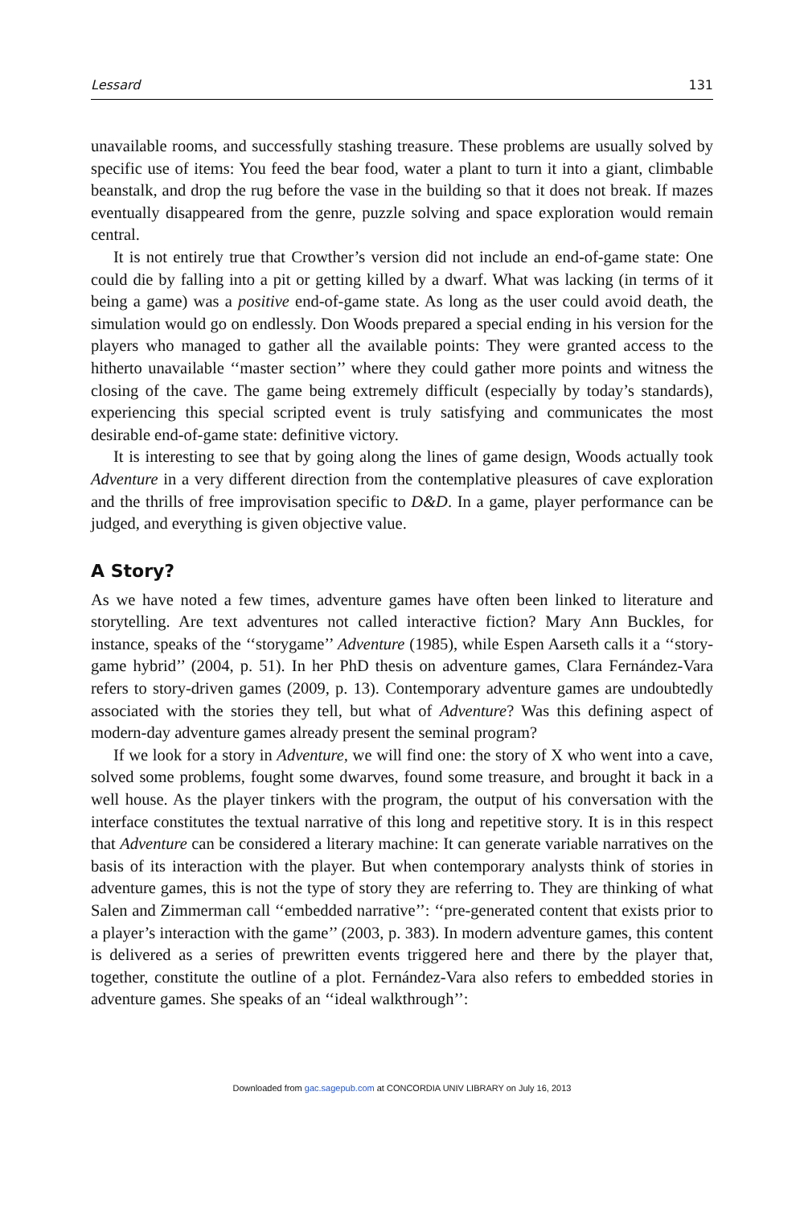Lessard 131
unavailable rooms, and successfully stashing treasure. These problems are usually solved by specific use of items: You feed the bear food, water a plant to turn it into a giant, climbable beanstalk, and drop the rug before the vase in the building so that it does not break. If mazes eventually disappeared from the genre, puzzle solving and space exploration would remain central.
It is not entirely true that Crowther’s version did not include an end-of-game state: One could die by falling into a pit or getting killed by a dwarf. What was lacking (in terms of it being a game) was a positive end-of-game state. As long as the user could avoid death, the simulation would go on endlessly. Don Woods prepared a special ending in his version for the players who managed to gather all the available points: They were granted access to the hitherto unavailable ‘‘master section’’ where they could gather more points and witness the closing of the cave. The game being extremely difficult (especially by today’s standards), experiencing this special scripted event is truly satisfying and communicates the most desirable end-of-game state: definitive victory.
It is interesting to see that by going along the lines of game design, Woods actually took Adventure in a very different direction from the contemplative pleasures of cave exploration and the thrills of free improvisation specific to D&D. In a game, player performance can be judged, and everything is given objective value.
A Story?
As we have noted a few times, adventure games have often been linked to literature and storytelling. Are text adventures not called interactive fiction? Mary Ann Buckles, for instance, speaks of the ‘‘storygame’’ Adventure (1985), while Espen Aarseth calls it a ‘‘story-game hybrid’’ (2004, p. 51). In her PhD thesis on adventure games, Clara Fernández-Vara refers to story-driven games (2009, p. 13). Contemporary adventure games are undoubtedly associated with the stories they tell, but what of Adventure? Was this defining aspect of modern-day adventure games already present the seminal program?
If we look for a story in Adventure, we will find one: the story of X who went into a cave, solved some problems, fought some dwarves, found some treasure, and brought it back in a well house. As the player tinkers with the program, the output of his conversation with the interface constitutes the textual narrative of this long and repetitive story. It is in this respect that Adventure can be considered a literary machine: It can generate variable narratives on the basis of its interaction with the player. But when contemporary analysts think of stories in adventure games, this is not the type of story they are referring to. They are thinking of what Salen and Zimmerman call ‘‘embedded narrative’’: ‘‘pre-generated content that exists prior to a player’s interaction with the game’’ (2003, p. 383). In modern adventure games, this content is delivered as a series of prewritten events triggered here and there by the player that, together, constitute the outline of a plot. Fernández-Vara also refers to embedded stories in adventure games. She speaks of an ‘‘ideal walkthrough’’:
Downloaded from gac.sagepub.com at CONCORDIA UNIV LIBRARY on July 16, 2013